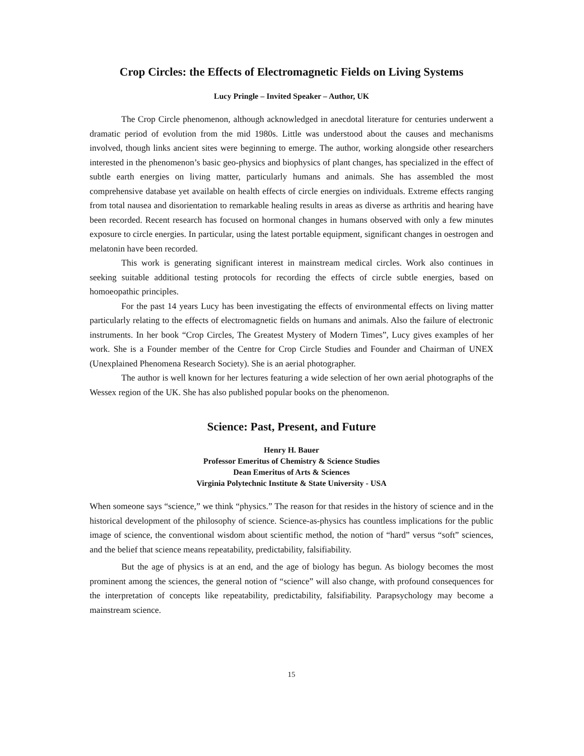Crop Circles: the Effects of Electromagnetic Fields on Living Systems
Lucy Pringle – Invited Speaker – Author, UK
The Crop Circle phenomenon, although acknowledged in anecdotal literature for centuries underwent a dramatic period of evolution from the mid 1980s. Little was understood about the causes and mechanisms involved, though links ancient sites were beginning to emerge. The author, working alongside other researchers interested in the phenomenon’s basic geo-physics and biophysics of plant changes, has specialized in the effect of subtle earth energies on living matter, particularly humans and animals. She has assembled the most comprehensive database yet available on health effects of circle energies on individuals. Extreme effects ranging from total nausea and disorientation to remarkable healing results in areas as diverse as arthritis and hearing have been recorded. Recent research has focused on hormonal changes in humans observed with only a few minutes exposure to circle energies. In particular, using the latest portable equipment, significant changes in oestrogen and melatonin have been recorded.
This work is generating significant interest in mainstream medical circles. Work also continues in seeking suitable additional testing protocols for recording the effects of circle subtle energies, based on homoeopathic principles.
For the past 14 years Lucy has been investigating the effects of environmental effects on living matter particularly relating to the effects of electromagnetic fields on humans and animals. Also the failure of electronic instruments. In her book “Crop Circles, The Greatest Mystery of Modern Times”, Lucy gives examples of her work. She is a Founder member of the Centre for Crop Circle Studies and Founder and Chairman of UNEX (Unexplained Phenomena Research Society). She is an aerial photographer.
The author is well known for her lectures featuring a wide selection of her own aerial photographs of the Wessex region of the UK. She has also published popular books on the phenomenon.
Science: Past, Present, and Future
Henry H. Bauer
Professor Emeritus of Chemistry & Science Studies
Dean Emeritus of Arts & Sciences
Virginia Polytechnic Institute & State University - USA
When someone says “science,” we think “physics.” The reason for that resides in the history of science and in the historical development of the philosophy of science. Science-as-physics has countless implications for the public image of science, the conventional wisdom about scientific method, the notion of “hard” versus “soft” sciences, and the belief that science means repeatability, predictability, falsifiability.
But the age of physics is at an end, and the age of biology has begun. As biology becomes the most prominent among the sciences, the general notion of “science” will also change, with profound consequences for the interpretation of concepts like repeatability, predictability, falsifiability. Parapsychology may become a mainstream science.
15